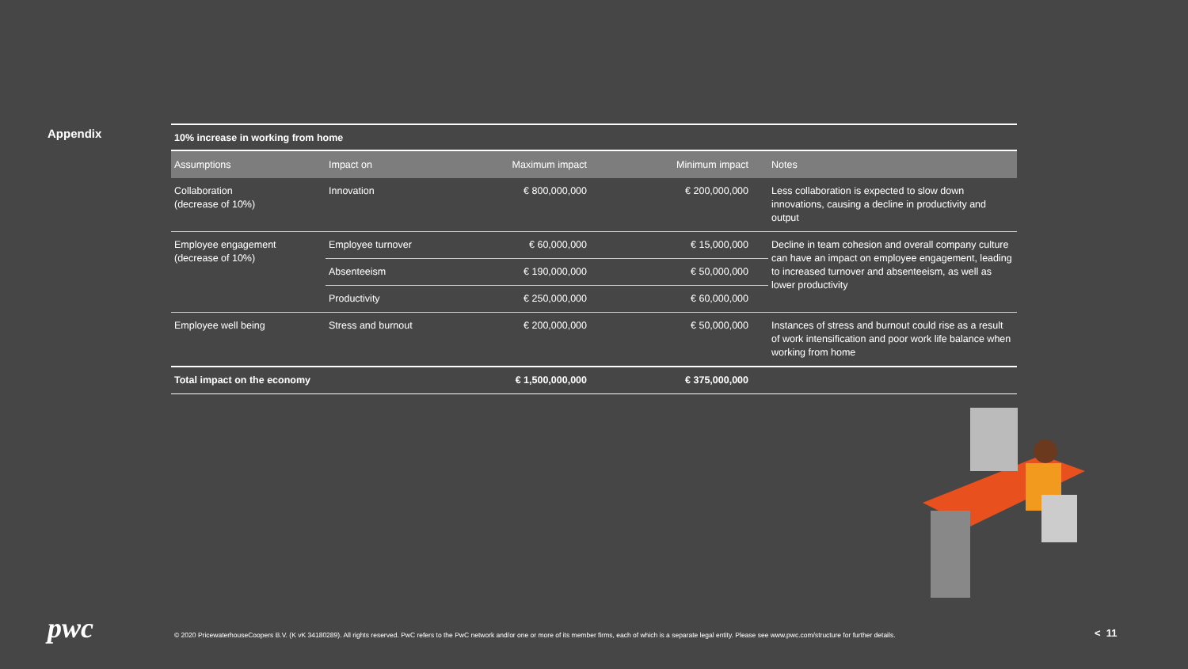Appendix
10% increase in working from home
| Assumptions | Impact on | Maximum impact | Minimum impact | Notes |
| --- | --- | --- | --- | --- |
| Collaboration (decrease of 10%) | Innovation | € 800,000,000 | € 200,000,000 | Less collaboration is expected to slow down innovations, causing a decline in productivity and output |
| Employee engagement (decrease of 10%) | Employee turnover | € 60,000,000 | € 15,000,000 | Decline in team cohesion and overall company culture can have an impact on employee engagement, leading to increased turnover and absenteeism, as well as lower productivity |
| | Absenteeism | € 190,000,000 | € 50,000,000 | |
| | Productivity | € 250,000,000 | € 60,000,000 | |
| Employee well being | Stress and burnout | € 200,000,000 | € 50,000,000 | Instances of stress and burnout could rise as a result of work intensification and poor work life balance when working from home |
| Total impact on the economy | | € 1,500,000,000 | € 375,000,000 | |
pwc
© 2020 PricewaterhouseCoopers B.V. (K vK 34180289). All rights reserved. PwC refers to the PwC network and/or one or more of its member firms, each of which is a separate legal entity. Please see www.pwc.com/structure for further details.
< 11